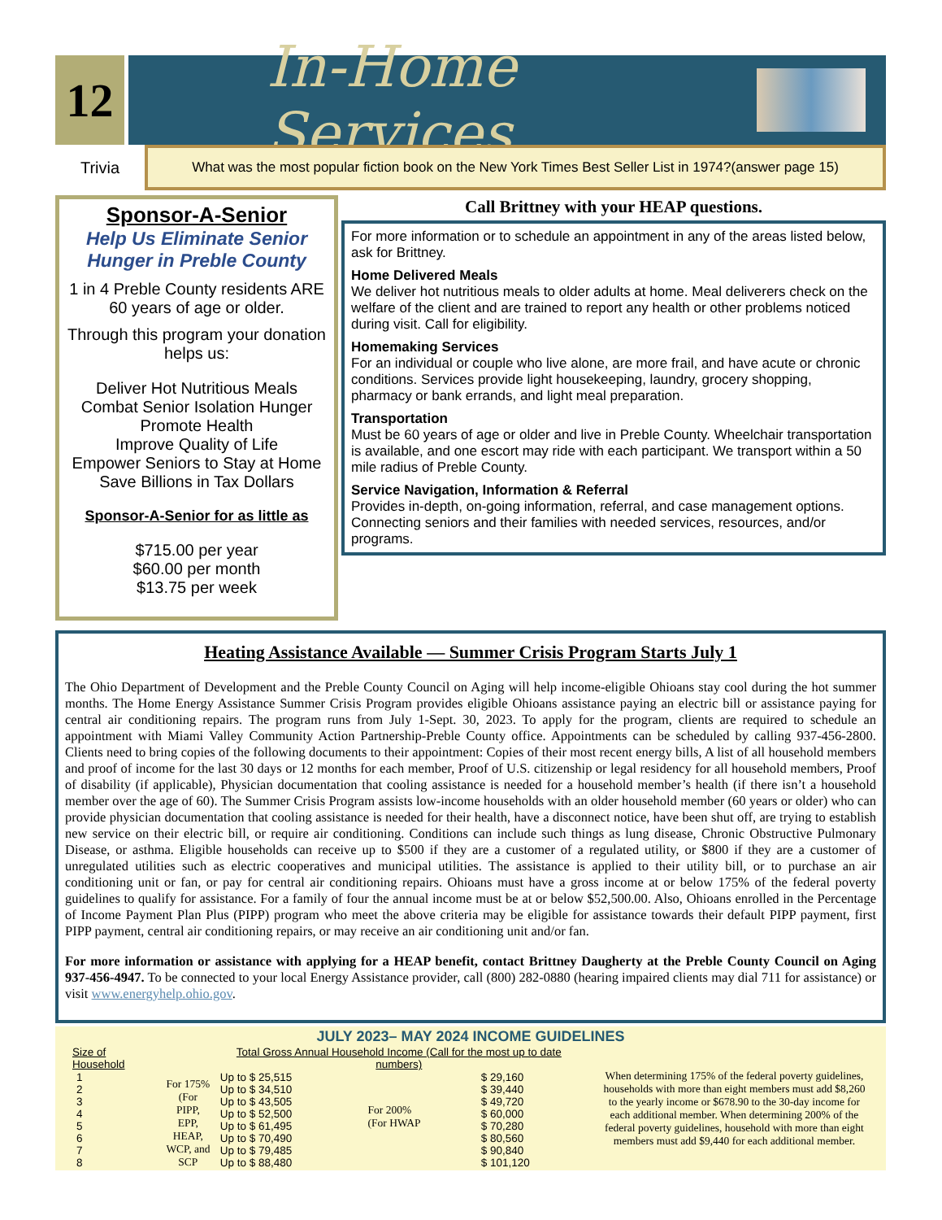12
In-Home Services
Trivia
What was the most popular fiction book on the New York Times Best Seller List in 1974?(answer page 15)
Sponsor-A-Senior
Help Us Eliminate Senior Hunger in Preble County
1 in 4 Preble County residents ARE
60 years of age or older.
Through this program your donation helps us:
Deliver Hot Nutritious Meals
Combat Senior Isolation Hunger
Promote Health
Improve Quality of Life
Empower Seniors to Stay at Home
Save Billions in Tax Dollars
Sponsor-A-Senior for as little as
$715.00 per year
$60.00 per month
$13.75 per week
Call Brittney with your HEAP questions.
For more information or to schedule an appointment in any of the areas listed below, ask for Brittney.
Home Delivered Meals
We deliver hot nutritious meals to older adults at home. Meal deliverers check on the welfare of the client and are trained to report any health or other problems noticed during visit. Call for eligibility.
Homemaking Services
For an individual or couple who live alone, are more frail, and have acute or chronic conditions. Services provide light housekeeping, laundry, grocery shopping, pharmacy or bank errands, and light meal preparation.
Transportation
Must be 60 years of age or older and live in Preble County. Wheelchair transportation is available, and one escort may ride with each participant. We transport within a 50 mile radius of Preble County.
Service Navigation, Information & Referral
Provides in-depth, on-going information, referral, and case management options. Connecting seniors and their families with needed services, resources, and/or programs.
Heating Assistance Available — Summer Crisis Program Starts July 1
The Ohio Department of Development and the Preble County Council on Aging will help income-eligible Ohioans stay cool during the hot summer months. The Home Energy Assistance Summer Crisis Program provides eligible Ohioans assistance paying an electric bill or assistance paying for central air conditioning repairs. The program runs from July 1-Sept. 30, 2023. To apply for the program, clients are required to schedule an appointment with Miami Valley Community Action Partnership-Preble County office. Appointments can be scheduled by calling 937-456-2800. Clients need to bring copies of the following documents to their appointment: Copies of their most recent energy bills, A list of all household members and proof of income for the last 30 days or 12 months for each member, Proof of U.S. citizenship or legal residency for all household members, Proof of disability (if applicable), Physician documentation that cooling assistance is needed for a household member’s health (if there isn’t a household member over the age of 60). The Summer Crisis Program assists low-income households with an older household member (60 years or older) who can provide physician documentation that cooling assistance is needed for their health, have a disconnect notice, have been shut off, are trying to establish new service on their electric bill, or require air conditioning. Conditions can include such things as lung disease, Chronic Obstructive Pulmonary Disease, or asthma. Eligible households can receive up to $500 if they are a customer of a regulated utility, or $800 if they are a customer of unregulated utilities such as electric cooperatives and municipal utilities. The assistance is applied to their utility bill, or to purchase an air conditioning unit or fan, or pay for central air conditioning repairs. Ohioans must have a gross income at or below 175% of the federal poverty guidelines to qualify for assistance. For a family of four the annual income must be at or below $52,500.00. Also, Ohioans enrolled in the Percentage of Income Payment Plan Plus (PIPP) program who meet the above criteria may be eligible for assistance towards their default PIPP payment, first PIPP payment, central air conditioning repairs, or may receive an air conditioning unit and/or fan.
For more information or assistance with applying for a HEAP benefit, contact Brittney Daugherty at the Preble County Council on Aging 937-456-4947. To be connected to your local Energy Assistance provider, call (800) 282-0880 (hearing impaired clients may dial 711 for assistance) or visit www.energyhelp.ohio.gov.
JULY 2023– MAY 2024 INCOME GUIDELINES
| Size of Household | | Total Gross Annual Household Income (Call for the most up to date numbers) | | |
| --- | --- | --- | --- | --- |
| 1 | For 175% (For PIPP, EPP, HEAP, WCP, and SCP | Up to $ 25,515 | For 200% (For HWAP | $ 29,160 |
| 2 | | Up to $ 34,510 | | $ 39,440 |
| 3 | | Up to $ 43,505 | | $ 49,720 |
| 4 | | Up to $ 52,500 | | $ 60,000 |
| 5 | | Up to $ 61,495 | | $ 70,280 |
| 6 | | Up to $ 70,490 | | $ 80,560 |
| 7 | | Up to $ 79,485 | | $ 90,840 |
| 8 | | Up to $ 88,480 | | $ 101,120 |
When determining 175% of the federal poverty guidelines, households with more than eight members must add $8,260 to the yearly income or $678.90 to the 30-day income for each additional member. When determining 200% of the federal poverty guidelines, household with more than eight members must add $9,440 for each additional member.